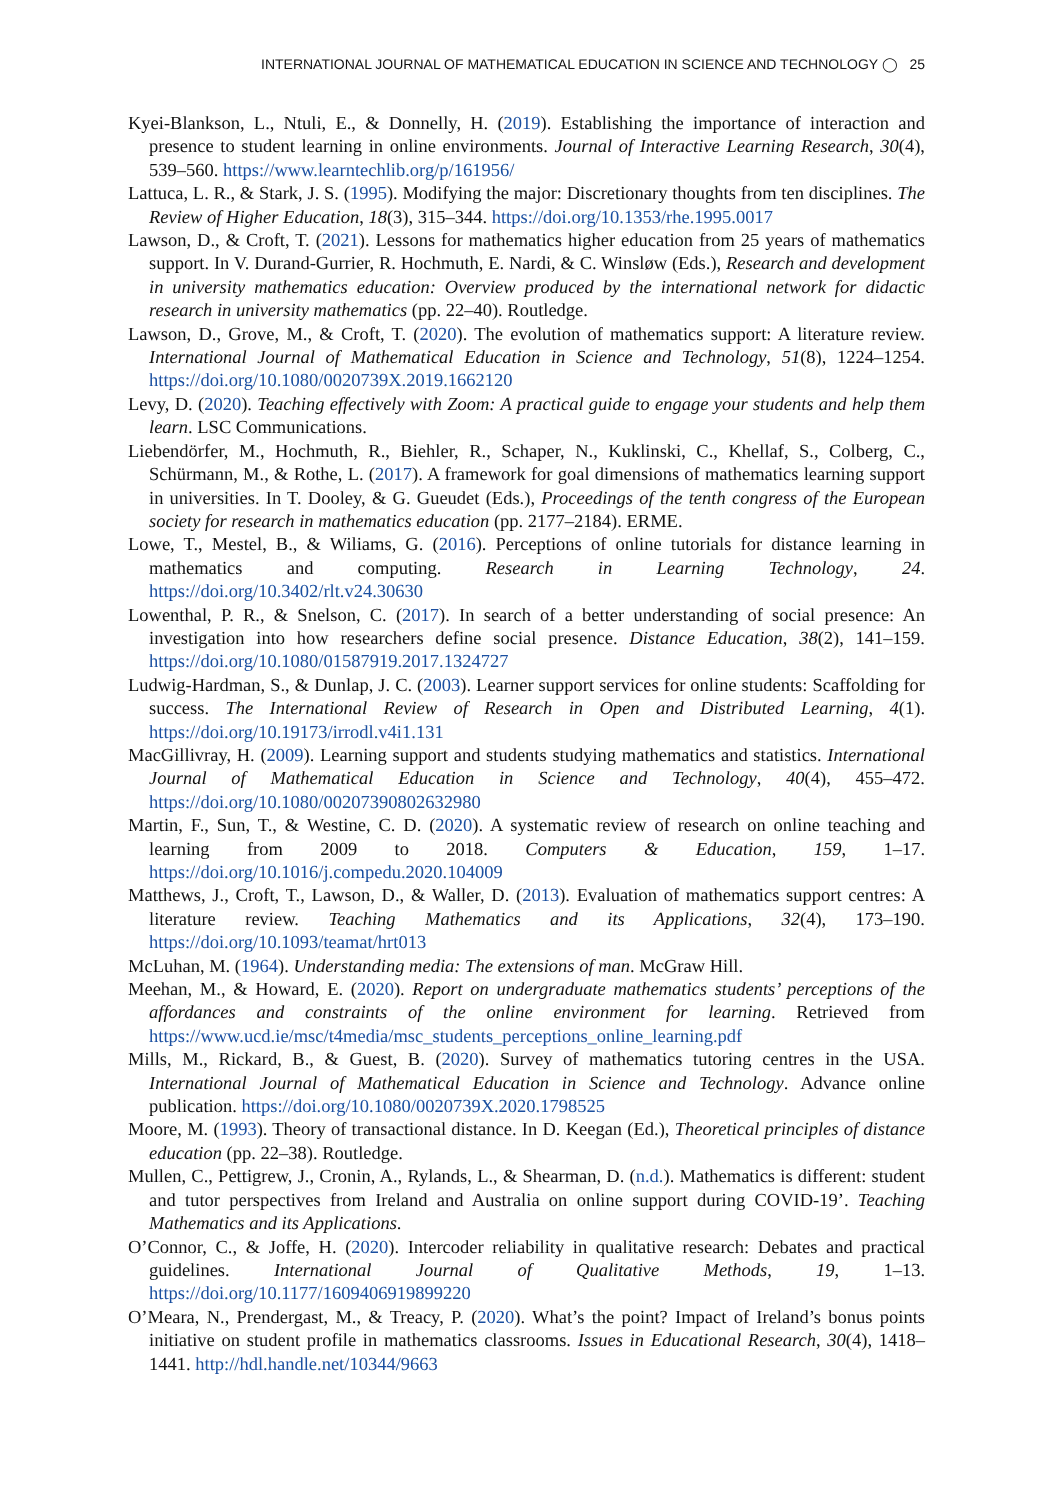INTERNATIONAL JOURNAL OF MATHEMATICAL EDUCATION IN SCIENCE AND TECHNOLOGY ◯ 25
Kyei-Blankson, L., Ntuli, E., & Donnelly, H. (2019). Establishing the importance of interaction and presence to student learning in online environments. Journal of Interactive Learning Research, 30(4), 539–560. https://www.learntechlib.org/p/161956/
Lattuca, L. R., & Stark, J. S. (1995). Modifying the major: Discretionary thoughts from ten disciplines. The Review of Higher Education, 18(3), 315–344. https://doi.org/10.1353/rhe.1995.0017
Lawson, D., & Croft, T. (2021). Lessons for mathematics higher education from 25 years of mathematics support. In V. Durand-Gurrier, R. Hochmuth, E. Nardi, & C. Winsløw (Eds.), Research and development in university mathematics education: Overview produced by the international network for didactic research in university mathematics (pp. 22–40). Routledge.
Lawson, D., Grove, M., & Croft, T. (2020). The evolution of mathematics support: A literature review. International Journal of Mathematical Education in Science and Technology, 51(8), 1224–1254. https://doi.org/10.1080/0020739X.2019.1662120
Levy, D. (2020). Teaching effectively with Zoom: A practical guide to engage your students and help them learn. LSC Communications.
Liebendörfer, M., Hochmuth, R., Biehler, R., Schaper, N., Kuklinski, C., Khellaf, S., Colberg, C., Schürmann, M., & Rothe, L. (2017). A framework for goal dimensions of mathematics learning support in universities. In T. Dooley, & G. Gueudet (Eds.), Proceedings of the tenth congress of the European society for research in mathematics education (pp. 2177–2184). ERME.
Lowe, T., Mestel, B., & Wiliams, G. (2016). Perceptions of online tutorials for distance learning in mathematics and computing. Research in Learning Technology, 24. https://doi.org/10.3402/rlt.v24.30630
Lowenthal, P. R., & Snelson, C. (2017). In search of a better understanding of social presence: An investigation into how researchers define social presence. Distance Education, 38(2), 141–159. https://doi.org/10.1080/01587919.2017.1324727
Ludwig-Hardman, S., & Dunlap, J. C. (2003). Learner support services for online students: Scaffolding for success. The International Review of Research in Open and Distributed Learning, 4(1). https://doi.org/10.19173/irrodl.v4i1.131
MacGillivray, H. (2009). Learning support and students studying mathematics and statistics. International Journal of Mathematical Education in Science and Technology, 40(4), 455–472. https://doi.org/10.1080/00207390802632980
Martin, F., Sun, T., & Westine, C. D. (2020). A systematic review of research on online teaching and learning from 2009 to 2018. Computers & Education, 159, 1–17. https://doi.org/10.1016/j.compedu.2020.104009
Matthews, J., Croft, T., Lawson, D., & Waller, D. (2013). Evaluation of mathematics support centres: A literature review. Teaching Mathematics and its Applications, 32(4), 173–190. https://doi.org/10.1093/teamat/hrt013
McLuhan, M. (1964). Understanding media: The extensions of man. McGraw Hill.
Meehan, M., & Howard, E. (2020). Report on undergraduate mathematics students’ perceptions of the affordances and constraints of the online environment for learning. Retrieved from https://www.ucd.ie/msc/t4media/msc_students_perceptions_online_learning.pdf
Mills, M., Rickard, B., & Guest, B. (2020). Survey of mathematics tutoring centres in the USA. International Journal of Mathematical Education in Science and Technology. Advance online publication. https://doi.org/10.1080/0020739X.2020.1798525
Moore, M. (1993). Theory of transactional distance. In D. Keegan (Ed.), Theoretical principles of distance education (pp. 22–38). Routledge.
Mullen, C., Pettigrew, J., Cronin, A., Rylands, L., & Shearman, D. (n.d.). Mathematics is different: student and tutor perspectives from Ireland and Australia on online support during COVID-19’. Teaching Mathematics and its Applications.
O’Connor, C., & Joffe, H. (2020). Intercoder reliability in qualitative research: Debates and practical guidelines. International Journal of Qualitative Methods, 19, 1–13. https://doi.org/10.1177/1609406919899220
O’Meara, N., Prendergast, M., & Treacy, P. (2020). What’s the point? Impact of Ireland’s bonus points initiative on student profile in mathematics classrooms. Issues in Educational Research, 30(4), 1418–1441. http://hdl.handle.net/10344/9663